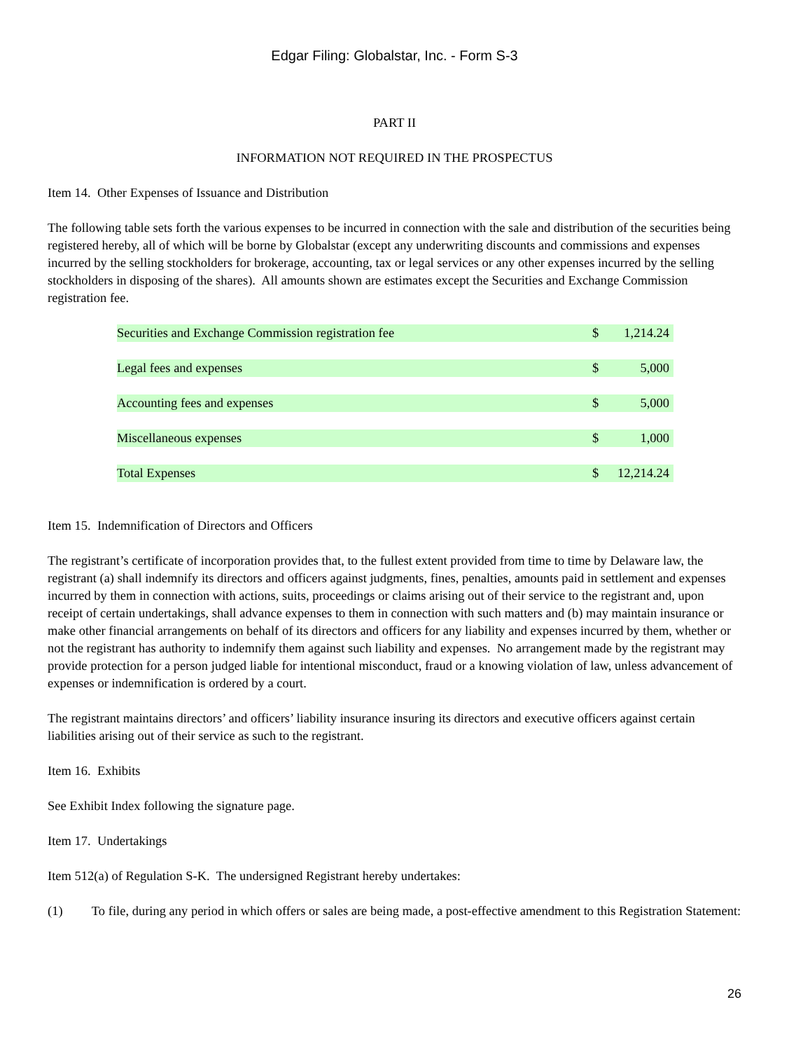Edgar Filing: Globalstar, Inc. - Form S-3
PART II
INFORMATION NOT REQUIRED IN THE PROSPECTUS
Item 14. Other Expenses of Issuance and Distribution
The following table sets forth the various expenses to be incurred in connection with the sale and distribution of the securities being registered hereby, all of which will be borne by Globalstar (except any underwriting discounts and commissions and expenses incurred by the selling stockholders for brokerage, accounting, tax or legal services or any other expenses incurred by the selling stockholders in disposing of the shares). All amounts shown are estimates except the Securities and Exchange Commission registration fee.
| Securities and Exchange Commission registration fee | $ | 1,214.24 |
| Legal fees and expenses | $ | 5,000 |
| Accounting fees and expenses | $ | 5,000 |
| Miscellaneous expenses | $ | 1,000 |
| Total Expenses | $ | 12,214.24 |
Item 15. Indemnification of Directors and Officers
The registrant’s certificate of incorporation provides that, to the fullest extent provided from time to time by Delaware law, the registrant (a) shall indemnify its directors and officers against judgments, fines, penalties, amounts paid in settlement and expenses incurred by them in connection with actions, suits, proceedings or claims arising out of their service to the registrant and, upon receipt of certain undertakings, shall advance expenses to them in connection with such matters and (b) may maintain insurance or make other financial arrangements on behalf of its directors and officers for any liability and expenses incurred by them, whether or not the registrant has authority to indemnify them against such liability and expenses. No arrangement made by the registrant may provide protection for a person judged liable for intentional misconduct, fraud or a knowing violation of law, unless advancement of expenses or indemnification is ordered by a court.
The registrant maintains directors’ and officers’ liability insurance insuring its directors and executive officers against certain liabilities arising out of their service as such to the registrant.
Item 16. Exhibits
See Exhibit Index following the signature page.
Item 17. Undertakings
Item 512(a) of Regulation S-K. The undersigned Registrant hereby undertakes:
(1) To file, during any period in which offers or sales are being made, a post-effective amendment to this Registration Statement:
26